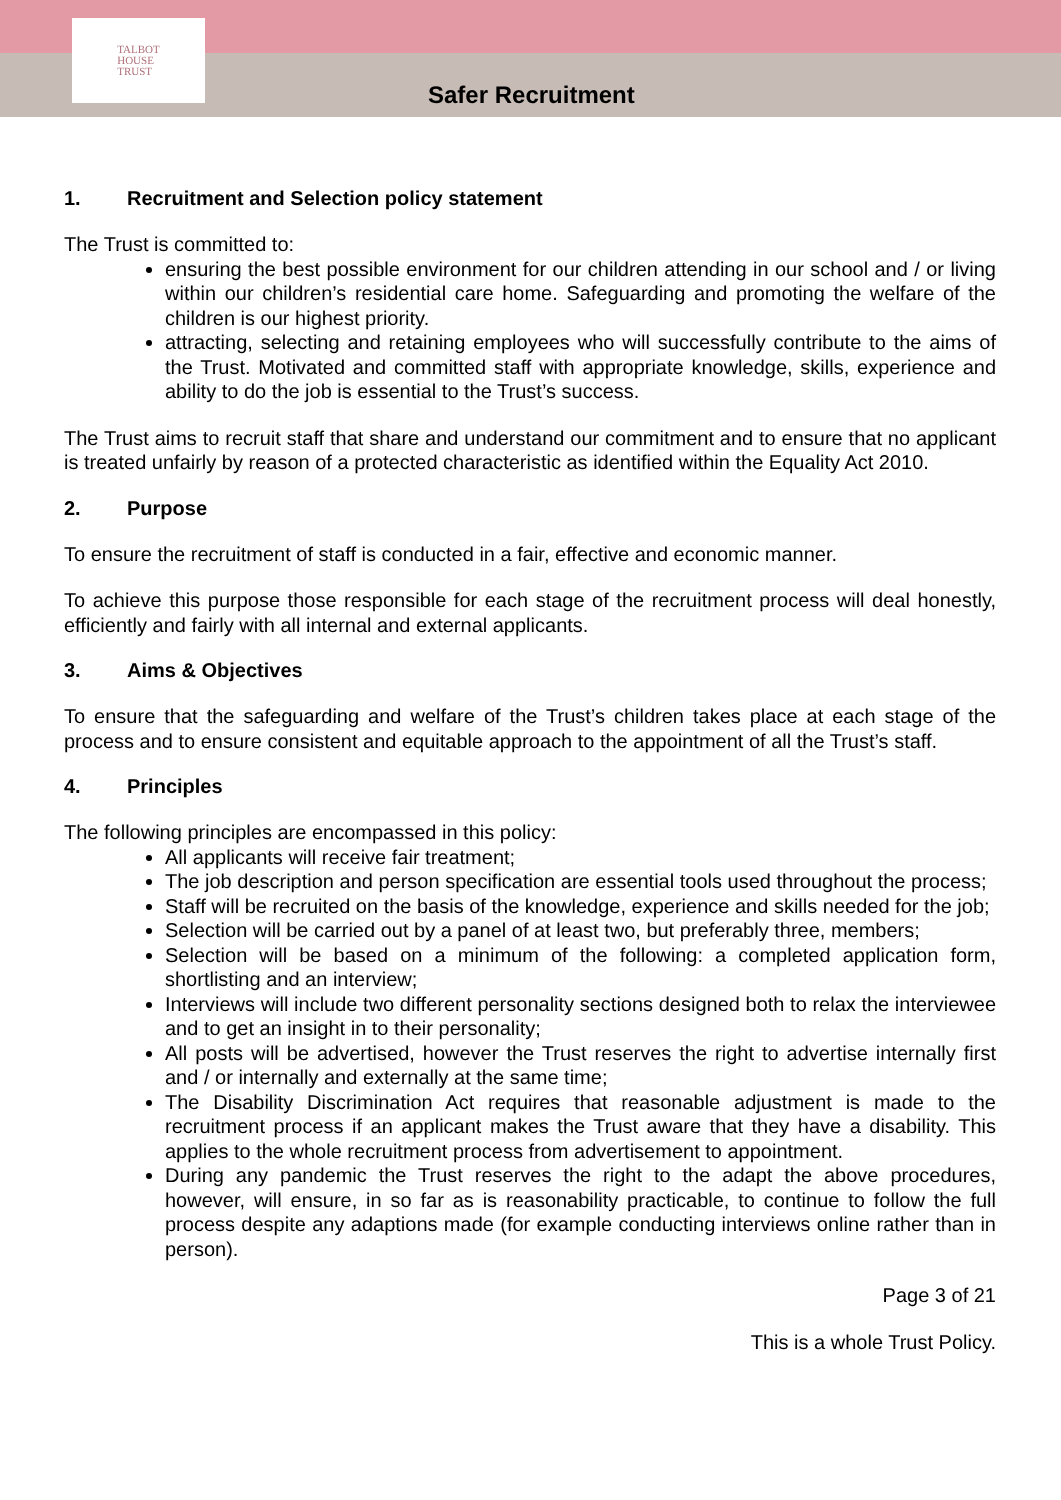TALBOT
HOUSE
TRUST
Safer Recruitment
1. Recruitment and Selection policy statement
The Trust is committed to:
ensuring the best possible environment for our children attending in our school and / or living within our children’s residential care home. Safeguarding and promoting the welfare of the children is our highest priority.
attracting, selecting and retaining employees who will successfully contribute to the aims of the Trust. Motivated and committed staff with appropriate knowledge, skills, experience and ability to do the job is essential to the Trust’s success.
The Trust aims to recruit staff that share and understand our commitment and to ensure that no applicant is treated unfairly by reason of a protected characteristic as identified within the Equality Act 2010.
2. Purpose
To ensure the recruitment of staff is conducted in a fair, effective and economic manner.
To achieve this purpose those responsible for each stage of the recruitment process will deal honestly, efficiently and fairly with all internal and external applicants.
3. Aims & Objectives
To ensure that the safeguarding and welfare of the Trust’s children takes place at each stage of the process and to ensure consistent and equitable approach to the appointment of all the Trust’s staff.
4. Principles
The following principles are encompassed in this policy:
All applicants will receive fair treatment;
The job description and person specification are essential tools used throughout the process;
Staff will be recruited on the basis of the knowledge, experience and skills needed for the job;
Selection will be carried out by a panel of at least two, but preferably three, members;
Selection will be based on a minimum of the following: a completed application form, shortlisting and an interview;
Interviews will include two different personality sections designed both to relax the interviewee and to get an insight in to their personality;
All posts will be advertised, however the Trust reserves the right to advertise internally first and / or internally and externally at the same time;
The Disability Discrimination Act requires that reasonable adjustment is made to the recruitment process if an applicant makes the Trust aware that they have a disability. This applies to the whole recruitment process from advertisement to appointment.
During any pandemic the Trust reserves the right to the adapt the above procedures, however, will ensure, in so far as is reasonability practicable, to continue to follow the full process despite any adaptions made (for example conducting interviews online rather than in person).
Page 3 of 21
This is a whole Trust Policy.